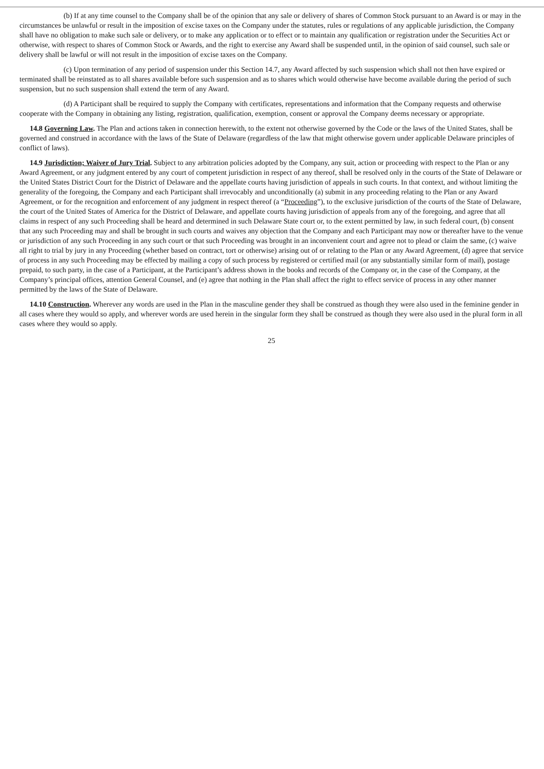(b) If at any time counsel to the Company shall be of the opinion that any sale or delivery of shares of Common Stock pursuant to an Award is or may in the circumstances be unlawful or result in the imposition of excise taxes on the Company under the statutes, rules or regulations of any applicable jurisdiction, the Company shall have no obligation to make such sale or delivery, or to make any application or to effect or to maintain any qualification or registration under the Securities Act or otherwise, with respect to shares of Common Stock or Awards, and the right to exercise any Award shall be suspended until, in the opinion of said counsel, such sale or delivery shall be lawful or will not result in the imposition of excise taxes on the Company.
(c) Upon termination of any period of suspension under this Section 14.7, any Award affected by such suspension which shall not then have expired or terminated shall be reinstated as to all shares available before such suspension and as to shares which would otherwise have become available during the period of such suspension, but no such suspension shall extend the term of any Award.
(d) A Participant shall be required to supply the Company with certificates, representations and information that the Company requests and otherwise cooperate with the Company in obtaining any listing, registration, qualification, exemption, consent or approval the Company deems necessary or appropriate.
14.8 Governing Law. The Plan and actions taken in connection herewith, to the extent not otherwise governed by the Code or the laws of the United States, shall be governed and construed in accordance with the laws of the State of Delaware (regardless of the law that might otherwise govern under applicable Delaware principles of conflict of laws).
14.9 Jurisdiction; Waiver of Jury Trial. Subject to any arbitration policies adopted by the Company, any suit, action or proceeding with respect to the Plan or any Award Agreement, or any judgment entered by any court of competent jurisdiction in respect of any thereof, shall be resolved only in the courts of the State of Delaware or the United States District Court for the District of Delaware and the appellate courts having jurisdiction of appeals in such courts. In that context, and without limiting the generality of the foregoing, the Company and each Participant shall irrevocably and unconditionally (a) submit in any proceeding relating to the Plan or any Award Agreement, or for the recognition and enforcement of any judgment in respect thereof (a “Proceeding”), to the exclusive jurisdiction of the courts of the State of Delaware, the court of the United States of America for the District of Delaware, and appellate courts having jurisdiction of appeals from any of the foregoing, and agree that all claims in respect of any such Proceeding shall be heard and determined in such Delaware State court or, to the extent permitted by law, in such federal court, (b) consent that any such Proceeding may and shall be brought in such courts and waives any objection that the Company and each Participant may now or thereafter have to the venue or jurisdiction of any such Proceeding in any such court or that such Proceeding was brought in an inconvenient court and agree not to plead or claim the same, (c) waive all right to trial by jury in any Proceeding (whether based on contract, tort or otherwise) arising out of or relating to the Plan or any Award Agreement, (d) agree that service of process in any such Proceeding may be effected by mailing a copy of such process by registered or certified mail (or any substantially similar form of mail), postage prepaid, to such party, in the case of a Participant, at the Participant’s address shown in the books and records of the Company or, in the case of the Company, at the Company’s principal offices, attention General Counsel, and (e) agree that nothing in the Plan shall affect the right to effect service of process in any other manner permitted by the laws of the State of Delaware.
14.10 Construction. Wherever any words are used in the Plan in the masculine gender they shall be construed as though they were also used in the feminine gender in all cases where they would so apply, and wherever words are used herein in the singular form they shall be construed as though they were also used in the plural form in all cases where they would so apply.
25